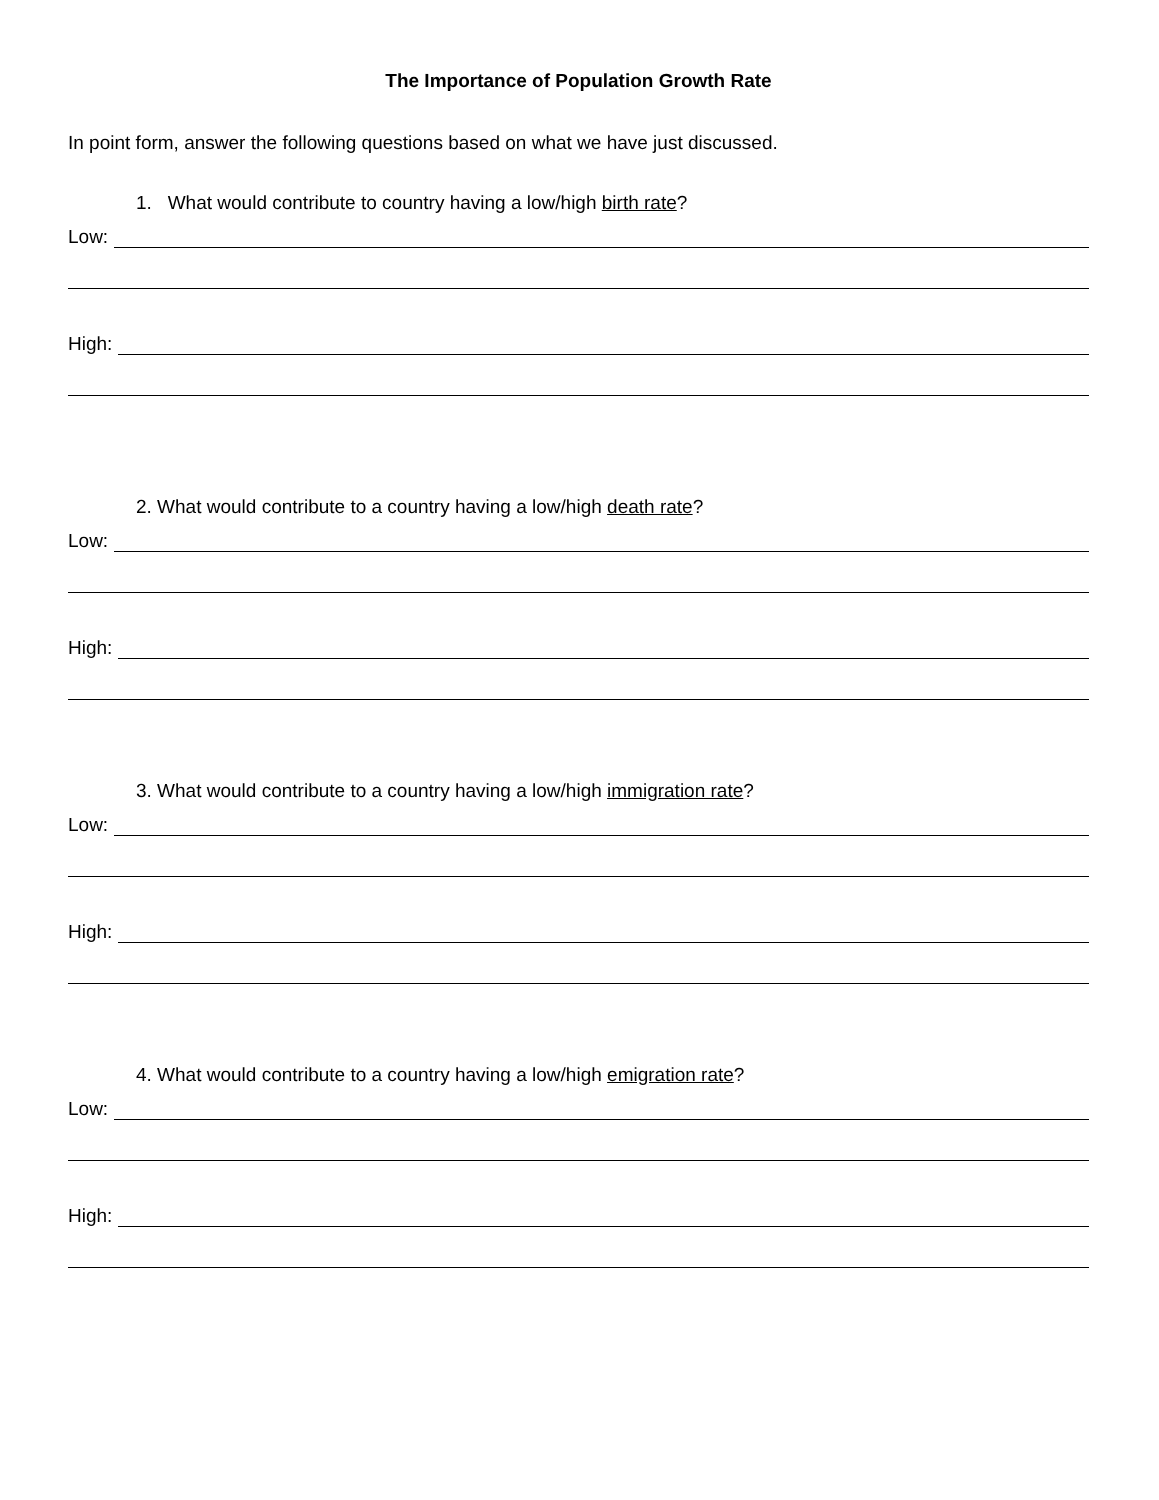The Importance of Population Growth Rate
In point form, answer the following questions based on what we have just discussed.
1. What would contribute to country having a low/high birth rate?
Low:
High:
2. What would contribute to a country having a low/high death rate?
Low:
High:
3. What would contribute to a country having a low/high immigration rate?
Low:
High:
4. What would contribute to a country having a low/high emigration rate?
Low:
High: